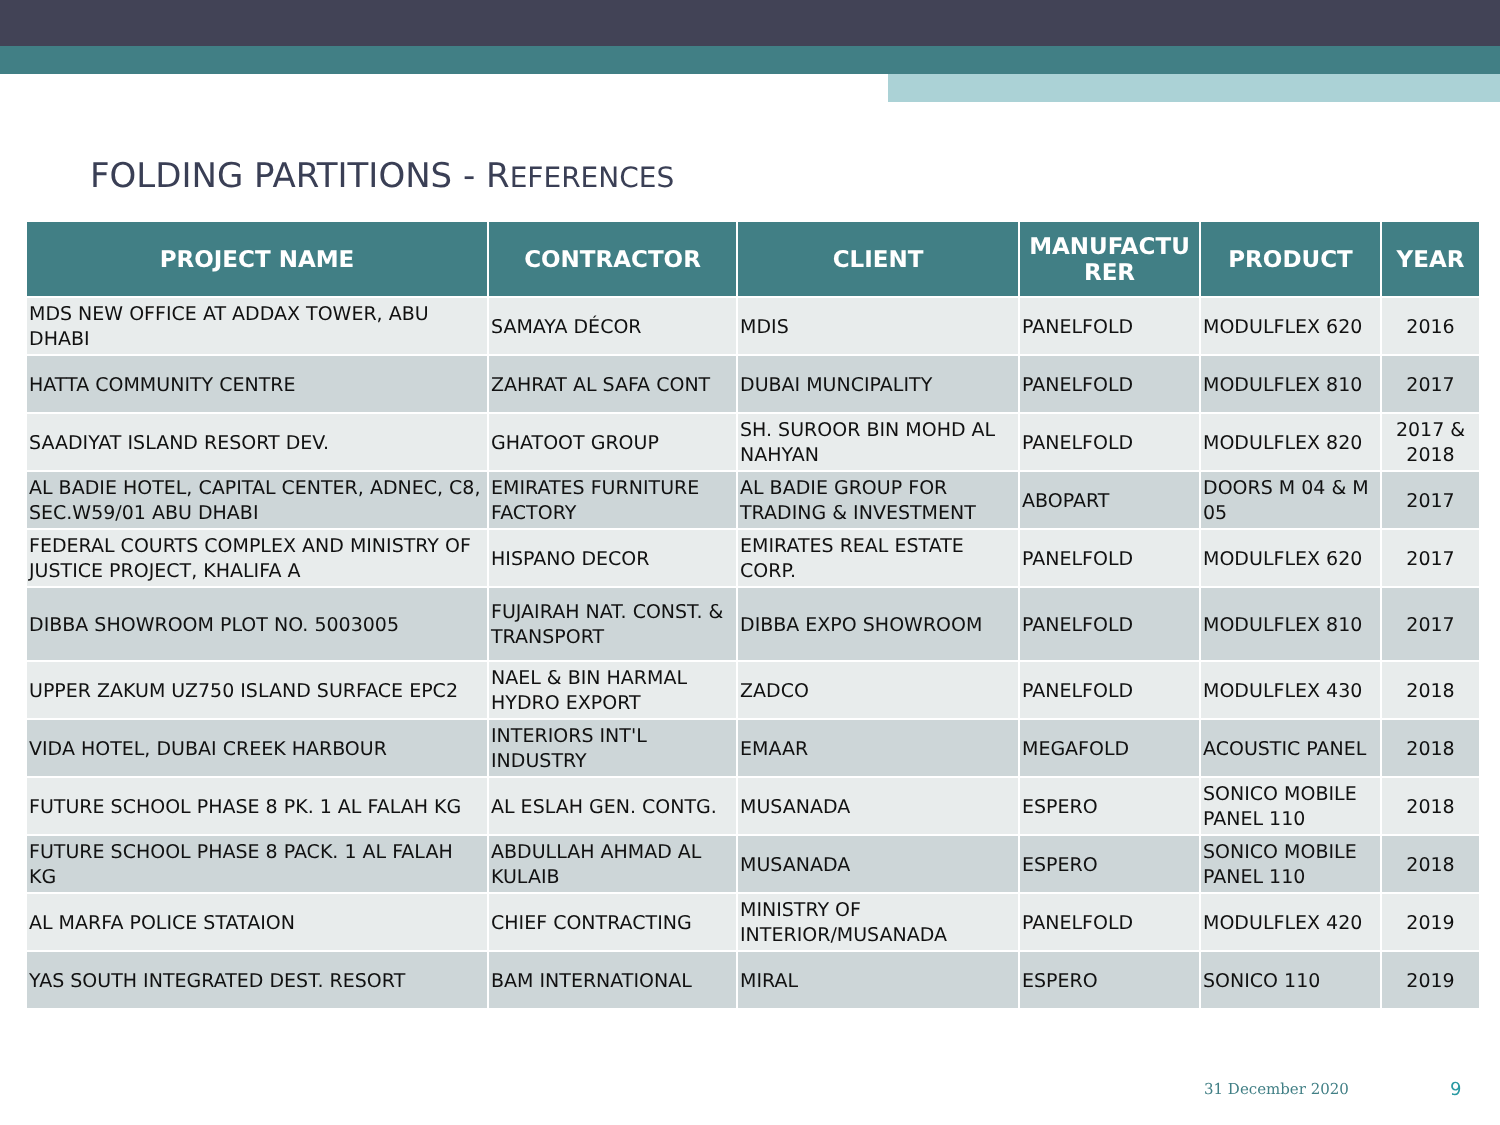FOLDING PARTITIONS - REFERENCES
| PROJECT NAME | CONTRACTOR | CLIENT | MANUFACTU RER | PRODUCT | YEAR |
| --- | --- | --- | --- | --- | --- |
| MDS NEW OFFICE AT ADDAX TOWER, ABU DHABI | SAMAYA DÉCOR | MDIS | PANELFOLD | MODULFLEX 620 | 2016 |
| HATTA COMMUNITY CENTRE | ZAHRAT AL SAFA CONT | DUBAI MUNCIPALITY | PANELFOLD | MODULFLEX 810 | 2017 |
| SAADIYAT ISLAND RESORT DEV. | GHATOOT GROUP | SH. SUROOR BIN MOHD AL NAHYAN | PANELFOLD | MODULFLEX 820 | 2017 & 2018 |
| AL BADIE HOTEL, CAPITAL CENTER, ADNEC, C8, SEC.W59/01 ABU DHABI | EMIRATES FURNITURE FACTORY | AL BADIE GROUP FOR TRADING & INVESTMENT | ABOPART | DOORS M 04 & M 05 | 2017 |
| FEDERAL COURTS COMPLEX AND MINISTRY OF JUSTICE PROJECT, KHALIFA A | HISPANO DECOR | EMIRATES REAL ESTATE CORP. | PANELFOLD | MODULFLEX 620 | 2017 |
| DIBBA SHOWROOM PLOT NO. 5003005 | FUJAIRAH NAT. CONST. & TRANSPORT | DIBBA EXPO SHOWROOM | PANELFOLD | MODULFLEX 810 | 2017 |
| UPPER ZAKUM UZ750 ISLAND SURFACE EPC2 | NAEL & BIN HARMAL HYDRO EXPORT | ZADCO | PANELFOLD | MODULFLEX 430 | 2018 |
| VIDA HOTEL, DUBAI CREEK HARBOUR | INTERIORS INT'L INDUSTRY | EMAAR | MEGAFOLD | ACOUSTIC PANEL | 2018 |
| FUTURE SCHOOL PHASE 8 PK. 1 AL FALAH KG | AL ESLAH GEN. CONTG. | MUSANADA | ESPERO | SONICO MOBILE PANEL 110 | 2018 |
| FUTURE SCHOOL PHASE 8 PACK. 1 AL FALAH KG | ABDULLAH AHMAD AL KULAIB | MUSANADA | ESPERO | SONICO MOBILE PANEL 110 | 2018 |
| AL MARFA POLICE STATAION | CHIEF CONTRACTING | MINISTRY OF INTERIOR/MUSANADA | PANELFOLD | MODULFLEX 420 | 2019 |
| YAS SOUTH INTEGRATED DEST. RESORT | BAM INTERNATIONAL | MIRAL | ESPERO | SONICO 110 | 2019 |
31 December 2020 9